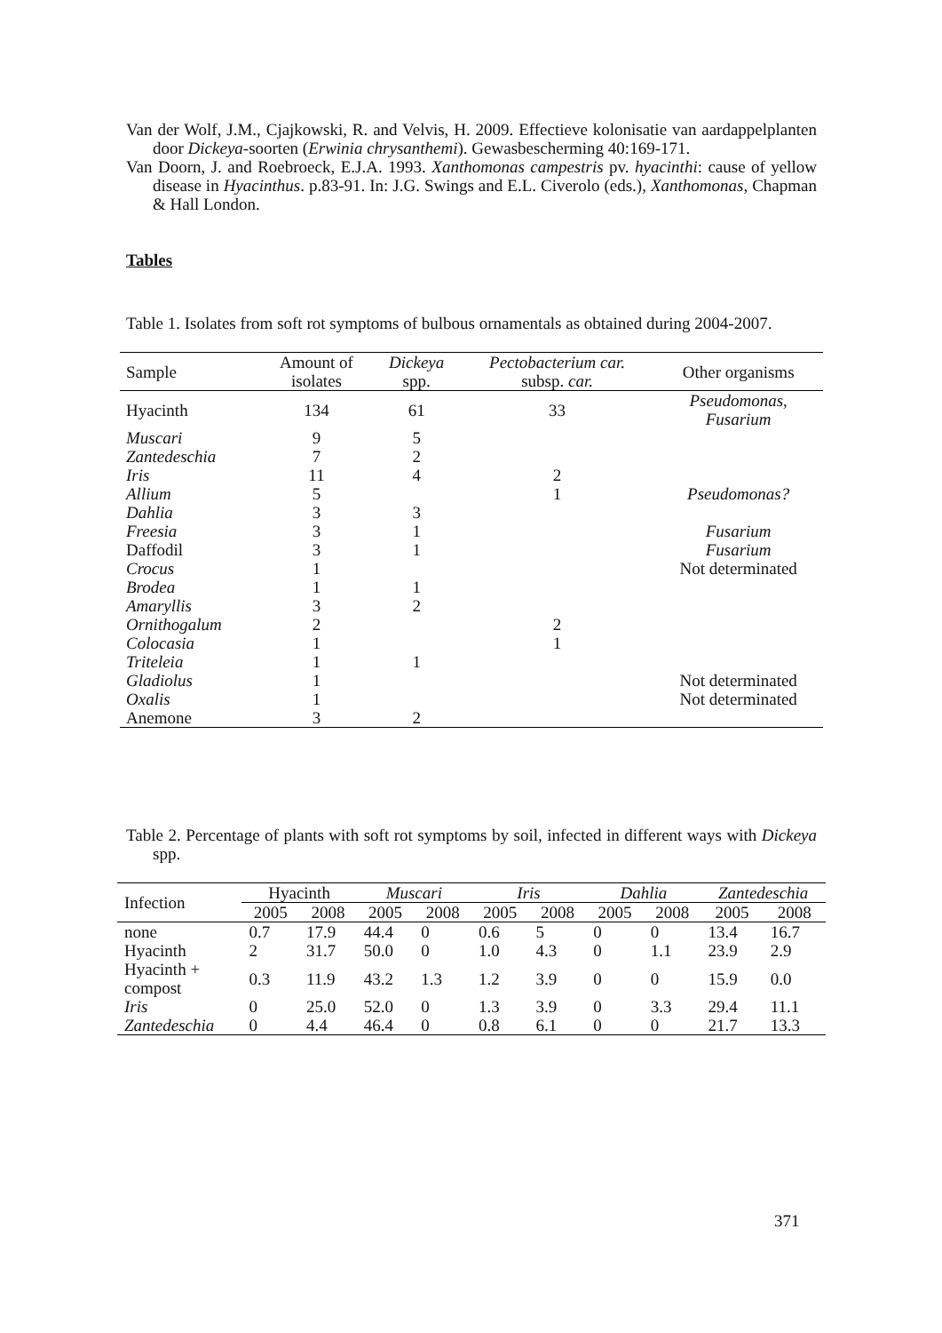Van der Wolf, J.M., Cjajkowski, R. and Velvis, H. 2009. Effectieve kolonisatie van aardappelplanten door Dickeya-soorten (Erwinia chrysanthemi). Gewasbescherming 40:169-171.
Van Doorn, J. and Roebroeck, E.J.A. 1993. Xanthomonas campestris pv. hyacinthi: cause of yellow disease in Hyacinthus. p.83-91. In: J.G. Swings and E.L. Civerolo (eds.), Xanthomonas, Chapman & Hall London.
Tables
Table 1. Isolates from soft rot symptoms of bulbous ornamentals as obtained during 2004-2007.
| Sample | Amount of isolates | Dickeya spp. | Pectobacterium car. subsp. car. | Other organisms |
| --- | --- | --- | --- | --- |
| Hyacinth | 134 | 61 | 33 | Pseudomonas, Fusarium |
| Muscari | 9 | 5 | | |
| Zantedeschia | 7 | 2 | | |
| Iris | 11 | 4 | 2 | |
| Allium | 5 | | 1 | Pseudomonas? |
| Dahlia | 3 | 3 | | |
| Freesia | 3 | 1 | | Fusarium |
| Daffodil | 3 | 1 | | Fusarium |
| Crocus | 1 | | | Not determinated |
| Brodea | 1 | 1 | | |
| Amaryllis | 3 | 2 | | |
| Ornithogalum | 2 | | 2 | |
| Colocasia | 1 | | 1 | |
| Triteleia | 1 | 1 | | |
| Gladiolus | 1 | | | Not determinated |
| Oxalis | 1 | | | Not determinated |
| Anemone | 3 | 2 | | |
Table 2. Percentage of plants with soft rot symptoms by soil, infected in different ways with Dickeya spp.
| Infection | Hyacinth | | Muscari | | Iris | | Dahlia | | Zantedeschia | |
| --- | --- | --- | --- | --- | --- | --- | --- | --- | --- | --- |
| | 2005 | 2008 | 2005 | 2008 | 2005 | 2008 | 2005 | 2008 | 2005 | 2008 |
| none | 0.7 | 17.9 | 44.4 | 0 | 0.6 | 5 | 0 | 0 | 13.4 | 16.7 |
| Hyacinth | 2 | 31.7 | 50.0 | 0 | 1.0 | 4.3 | 0 | 1.1 | 23.9 | 2.9 |
| Hyacinth + compost | 0.3 | 11.9 | 43.2 | 1.3 | 1.2 | 3.9 | 0 | 0 | 15.9 | 0.0 |
| Iris | 0 | 25.0 | 52.0 | 0 | 1.3 | 3.9 | 0 | 3.3 | 29.4 | 11.1 |
| Zantedeschia | 0 | 4.4 | 46.4 | 0 | 0.8 | 6.1 | 0 | 0 | 21.7 | 13.3 |
371